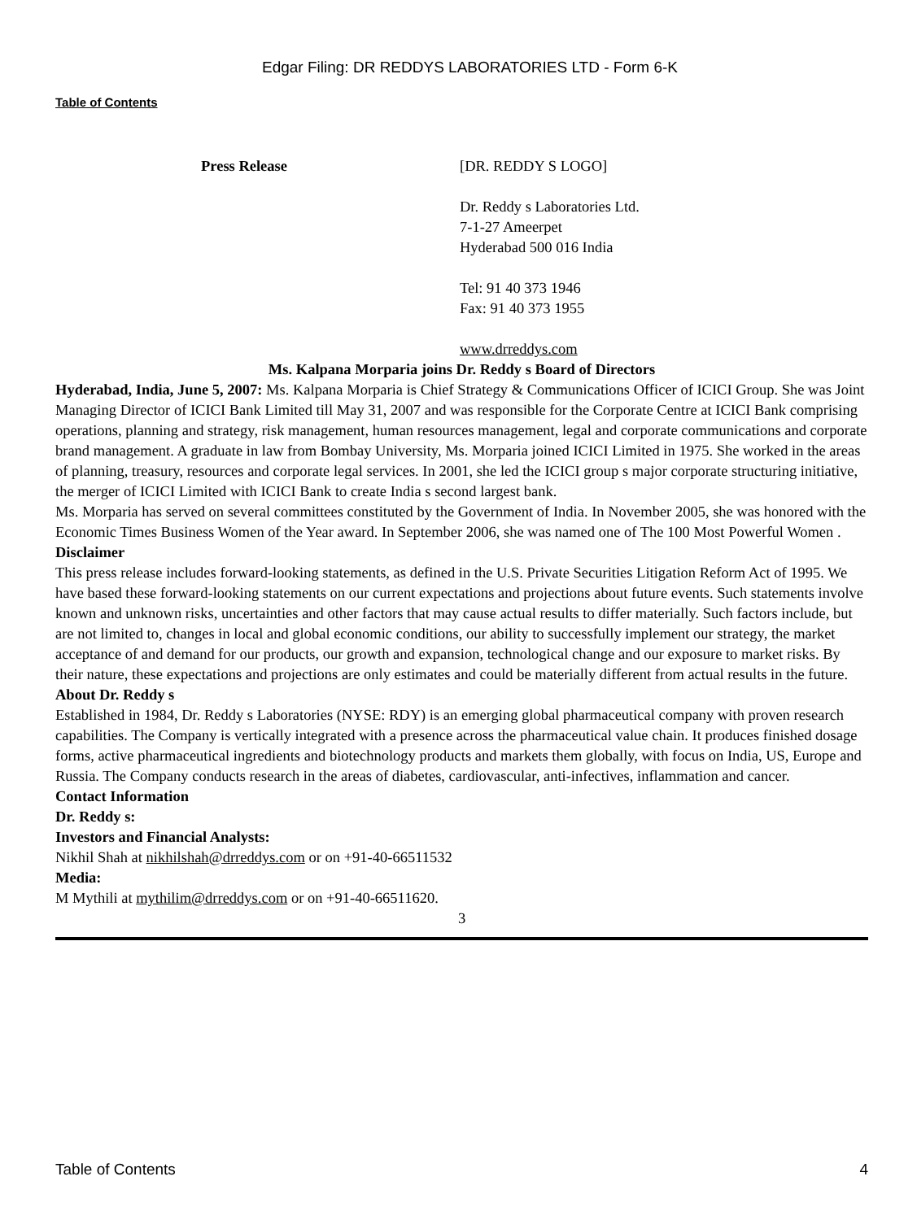Edgar Filing: DR REDDYS LABORATORIES LTD - Form 6-K
Table of Contents
Press Release [DR. REDDY S LOGO]
Dr. Reddy s Laboratories Ltd.
7-1-27 Ameerpet
Hyderabad 500 016 India
Tel: 91 40 373 1946
Fax: 91 40 373 1955
www.drreddys.com
Ms. Kalpana Morparia joins Dr. Reddy s Board of Directors
Hyderabad, India, June 5, 2007: Ms. Kalpana Morparia is Chief Strategy & Communications Officer of ICICI Group. She was Joint Managing Director of ICICI Bank Limited till May 31, 2007 and was responsible for the Corporate Centre at ICICI Bank comprising operations, planning and strategy, risk management, human resources management, legal and corporate communications and corporate brand management. A graduate in law from Bombay University, Ms. Morparia joined ICICI Limited in 1975. She worked in the areas of planning, treasury, resources and corporate legal services. In 2001, she led the ICICI group s major corporate structuring initiative, the merger of ICICI Limited with ICICI Bank to create India s second largest bank.
Ms. Morparia has served on several committees constituted by the Government of India. In November 2005, she was honored with the Economic Times Business Women of the Year award. In September 2006, she was named one of The 100 Most Powerful Women .
Disclaimer
This press release includes forward-looking statements, as defined in the U.S. Private Securities Litigation Reform Act of 1995. We have based these forward-looking statements on our current expectations and projections about future events. Such statements involve known and unknown risks, uncertainties and other factors that may cause actual results to differ materially. Such factors include, but are not limited to, changes in local and global economic conditions, our ability to successfully implement our strategy, the market acceptance of and demand for our products, our growth and expansion, technological change and our exposure to market risks. By their nature, these expectations and projections are only estimates and could be materially different from actual results in the future.
About Dr. Reddy s
Established in 1984, Dr. Reddy s Laboratories (NYSE: RDY) is an emerging global pharmaceutical company with proven research capabilities. The Company is vertically integrated with a presence across the pharmaceutical value chain. It produces finished dosage forms, active pharmaceutical ingredients and biotechnology products and markets them globally, with focus on India, US, Europe and Russia. The Company conducts research in the areas of diabetes, cardiovascular, anti-infectives, inflammation and cancer.
Contact Information
Dr. Reddy s:
Investors and Financial Analysts:
Nikhil Shah at nikhilshah@drreddys.com or on +91-40-66511532
Media:
M Mythili at mythilim@drreddys.com or on +91-40-66511620.
3
Table of Contents 4